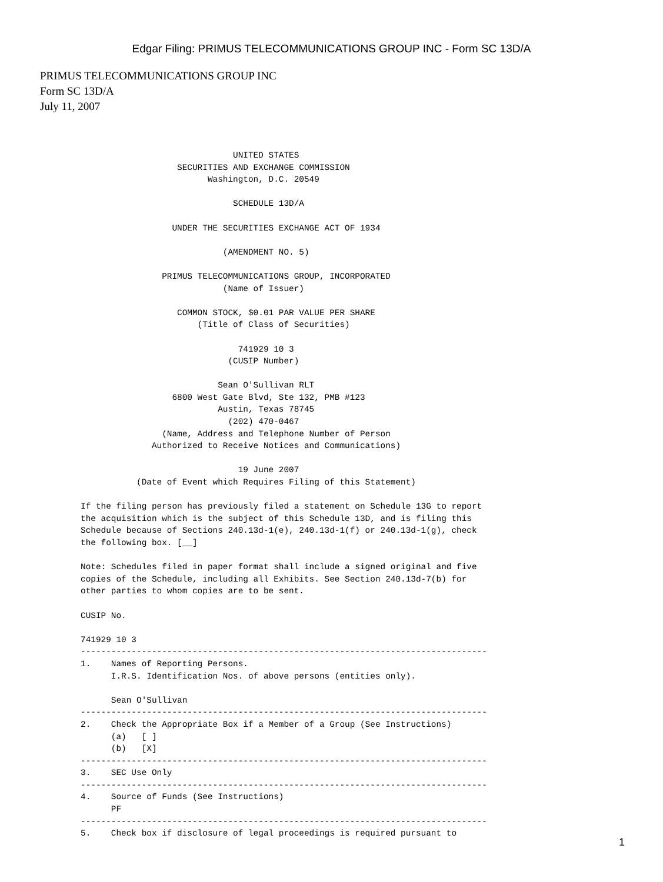Edgar Filing: PRIMUS TELECOMMUNICATIONS GROUP INC - Form SC 13D/A
PRIMUS TELECOMMUNICATIONS GROUP INC
Form SC 13D/A
July 11, 2007
                              UNITED STATES
                   SECURITIES AND EXCHANGE COMMISSION
                         Washington, D.C. 20549

                              SCHEDULE 13D/A

                  UNDER THE SECURITIES EXCHANGE ACT OF 1934

                            (AMENDMENT NO. 5)

                PRIMUS TELECOMMUNICATIONS GROUP, INCORPORATED
                            (Name of Issuer)

                   COMMON STOCK, $0.01 PAR VALUE PER SHARE
                       (Title of Class of Securities)

                               741929 10 3
                             (CUSIP Number)

                           Sean O'Sullivan RLT
                  6800 West Gate Blvd, Ste 132, PMB #123
                           Austin, Texas 78745
                             (202) 470-0467
                (Name, Address and Telephone Number of Person
              Authorized to Receive Notices and Communications)

                               19 June 2007
           (Date of Event which Requires Filing of this Statement)

If the filing person has previously filed a statement on Schedule 13G to report
the acquisition which is the subject of this Schedule 13D, and is filing this
Schedule because of Sections 240.13d-1(e), 240.13d-1(f) or 240.13d-1(g), check
the following box. [__]

Note: Schedules filed in paper format shall include a signed original and five
copies of the Schedule, including all Exhibits. See Section 240.13d-7(b) for
other parties to whom copies are to be sent.

CUSIP No.

741929 10 3
--------------------------------------------------------------------------------
1.    Names of Reporting Persons.
      I.R.S. Identification Nos. of above persons (entities only).

      Sean O'Sullivan
--------------------------------------------------------------------------------
2.    Check the Appropriate Box if a Member of a Group (See Instructions)
      (a)   [ ]
      (b)   [X]
--------------------------------------------------------------------------------
3.    SEC Use Only
--------------------------------------------------------------------------------
4.    Source of Funds (See Instructions)
      PF
--------------------------------------------------------------------------------
5.    Check box if disclosure of legal proceedings is required pursuant to
1